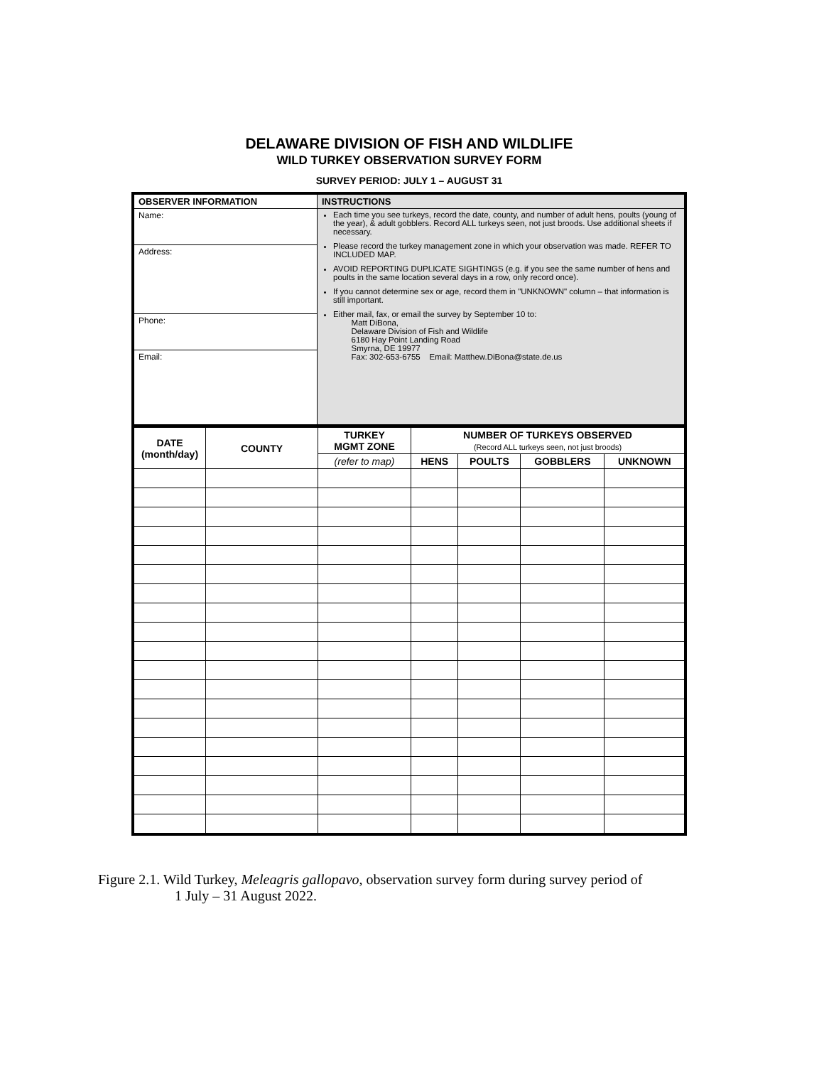DELAWARE DIVISION OF FISH AND WILDLIFE
WILD TURKEY OBSERVATION SURVEY FORM
SURVEY PERIOD: JULY 1 – AUGUST 31
| OBSERVER INFORMATION | INSTRUCTIONS |
| --- | --- |
| Name: | Each time you see turkeys, record the date, county, and number of adult hens, poults (young of the year), & adult gobblers. Record ALL turkeys seen, not just broods. Use additional sheets if necessary. Please record the turkey management zone in which your observation was made. REFER TO INCLUDED MAP. AVOID REPORTING DUPLICATE SIGHTINGS (e.g. if you see the same number of hens and poults in the same location several days in a row, only record once). If you cannot determine sex or age, record them in "UNKNOWN" column – that information is still important. Either mail, fax, or email the survey by September 10 to: Matt DiBona, Delaware Division of Fish and Wildlife 6180 Hay Point Landing Road Smyrna, DE 19977 Fax: 302-653-6755 Email: Matthew.DiBona@state.de.us |
| Address: | |
| Phone: | |
| Email: | |
| DATE (month/day) | COUNTY | TURKEY MGMT ZONE | NUMBER OF TURKEYS OBSERVED (Record ALL turkeys seen, not just broods) | | | |
| --- | --- | --- | --- | --- | --- | --- |
| | | (refer to map) | HENS | POULTS | GOBBLERS | UNKNOWN |
Figure 2.1. Wild Turkey, Meleagris gallopavo, observation survey form during survey period of
1 July – 31 August 2022.